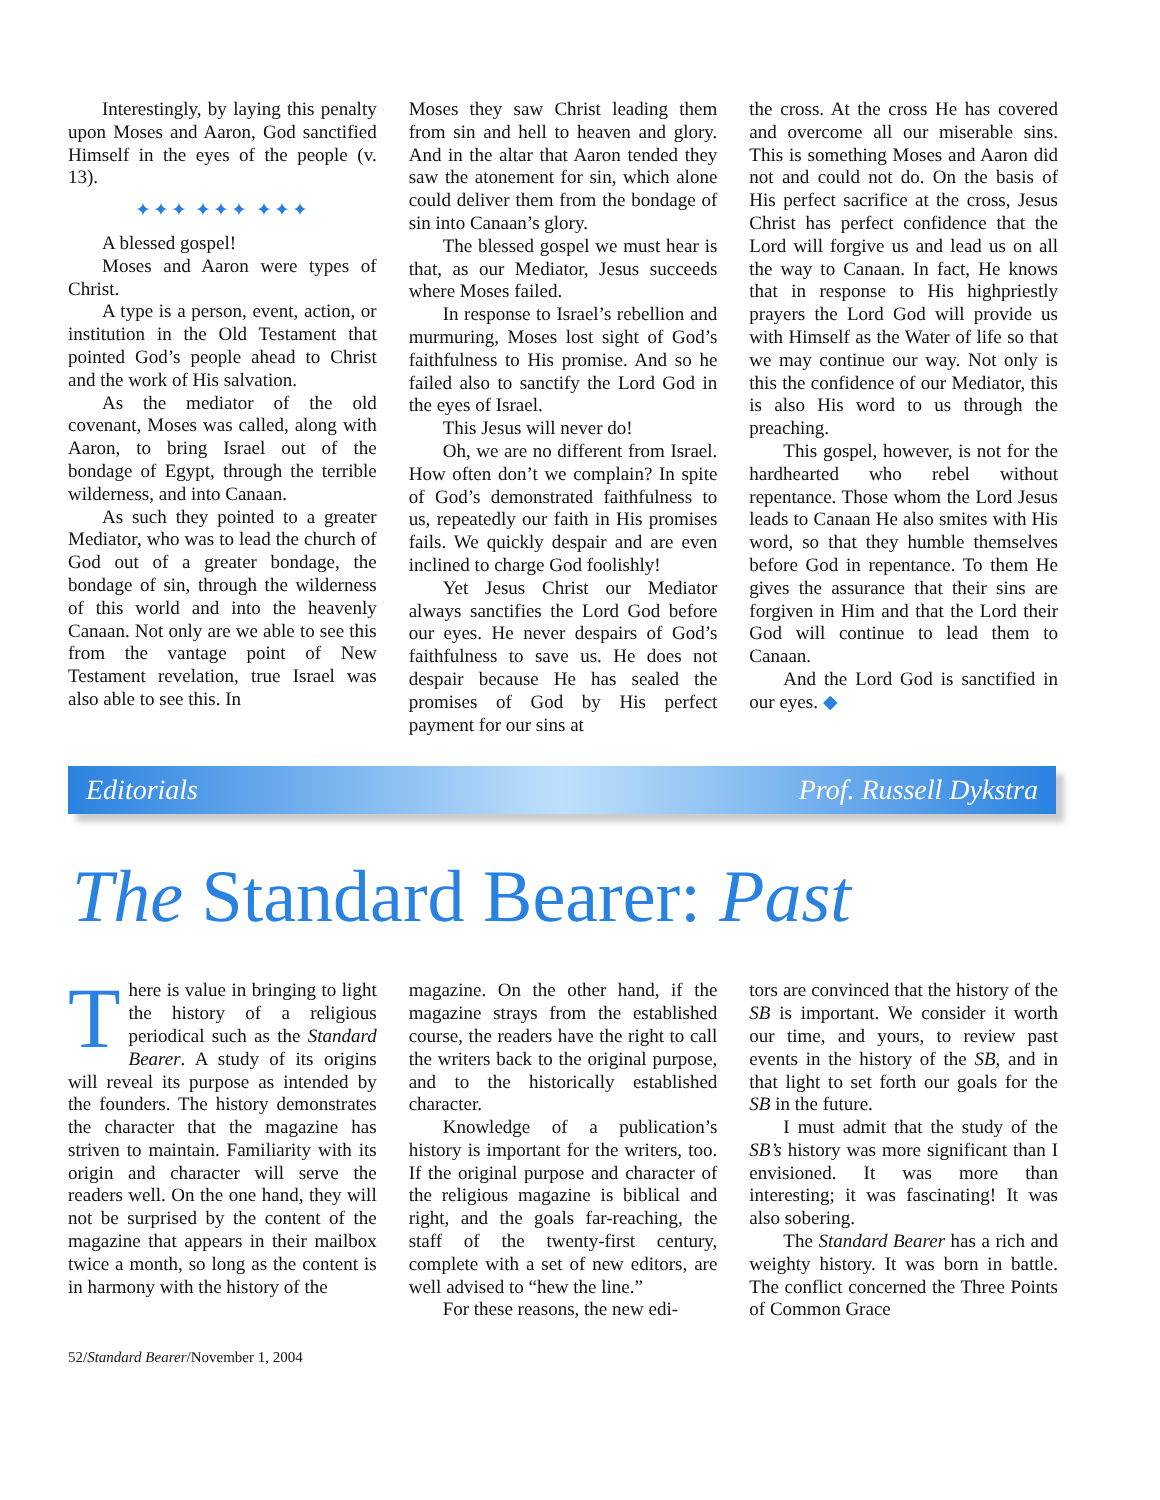Interestingly, by laying this penalty upon Moses and Aaron, God sanctified Himself in the eyes of the people (v. 13).
✦✦✦ ✦✦✦ ✦✦✦
A blessed gospel!
Moses and Aaron were types of Christ.
A type is a person, event, action, or institution in the Old Testament that pointed God’s people ahead to Christ and the work of His salvation.
As the mediator of the old covenant, Moses was called, along with Aaron, to bring Israel out of the bondage of Egypt, through the terrible wilderness, and into Canaan.
As such they pointed to a greater Mediator, who was to lead the church of God out of a greater bondage, the bondage of sin, through the wilderness of this world and into the heavenly Canaan. Not only are we able to see this from the vantage point of New Testament revelation, true Israel was also able to see this. In
Moses they saw Christ leading them from sin and hell to heaven and glory. And in the altar that Aaron tended they saw the atonement for sin, which alone could deliver them from the bondage of sin into Canaan’s glory.
The blessed gospel we must hear is that, as our Mediator, Jesus succeeds where Moses failed.
In response to Israel’s rebellion and murmuring, Moses lost sight of God’s faithfulness to His promise. And so he failed also to sanctify the Lord God in the eyes of Israel.
This Jesus will never do!
Oh, we are no different from Israel. How often don’t we complain? In spite of God’s demonstrated faithfulness to us, repeatedly our faith in His promises fails. We quickly despair and are even inclined to charge God foolishly!
Yet Jesus Christ our Mediator always sanctifies the Lord God before our eyes. He never despairs of God’s faithfulness to save us. He does not despair because He has sealed the promises of God by His perfect payment for our sins at
the cross. At the cross He has covered and overcome all our miserable sins. This is something Moses and Aaron did not and could not do. On the basis of His perfect sacrifice at the cross, Jesus Christ has perfect confidence that the Lord will forgive us and lead us on all the way to Canaan. In fact, He knows that in response to His highpriestly prayers the Lord God will provide us with Himself as the Water of life so that we may continue our way. Not only is this the confidence of our Mediator, this is also His word to us through the preaching.
This gospel, however, is not for the hardhearted who rebel without repentance. Those whom the Lord Jesus leads to Canaan He also smites with His word, so that they humble themselves before God in repentance. To them He gives the assurance that their sins are forgiven in Him and that the Lord their God will continue to lead them to Canaan.
And the Lord God is sanctified in our eyes. ◆
Editorials Prof. Russell Dykstra
The Standard Bearer: Past
There is value in bringing to light the history of a religious periodical such as the Standard Bearer. A study of its origins will reveal its purpose as intended by the founders. The history demonstrates the character that the magazine has striven to maintain. Familiarity with its origin and character will serve the readers well. On the one hand, they will not be surprised by the content of the magazine that appears in their mailbox twice a month, so long as the content is in harmony with the history of the
magazine. On the other hand, if the magazine strays from the established course, the readers have the right to call the writers back to the original purpose, and to the historically established character.
Knowledge of a publication’s history is important for the writers, too. If the original purpose and character of the religious magazine is biblical and right, and the goals far-reaching, the staff of the twenty-first century, complete with a set of new editors, are well advised to “hew the line.”
For these reasons, the new edi-
tors are convinced that the history of the SB is important. We consider it worth our time, and yours, to review past events in the history of the SB, and in that light to set forth our goals for the SB in the future.
I must admit that the study of the SB’s history was more significant than I envisioned. It was more than interesting; it was fascinating! It was also sobering.
The Standard Bearer has a rich and weighty history. It was born in battle. The conflict concerned the Three Points of Common Grace
52/Standard Bearer/November 1, 2004